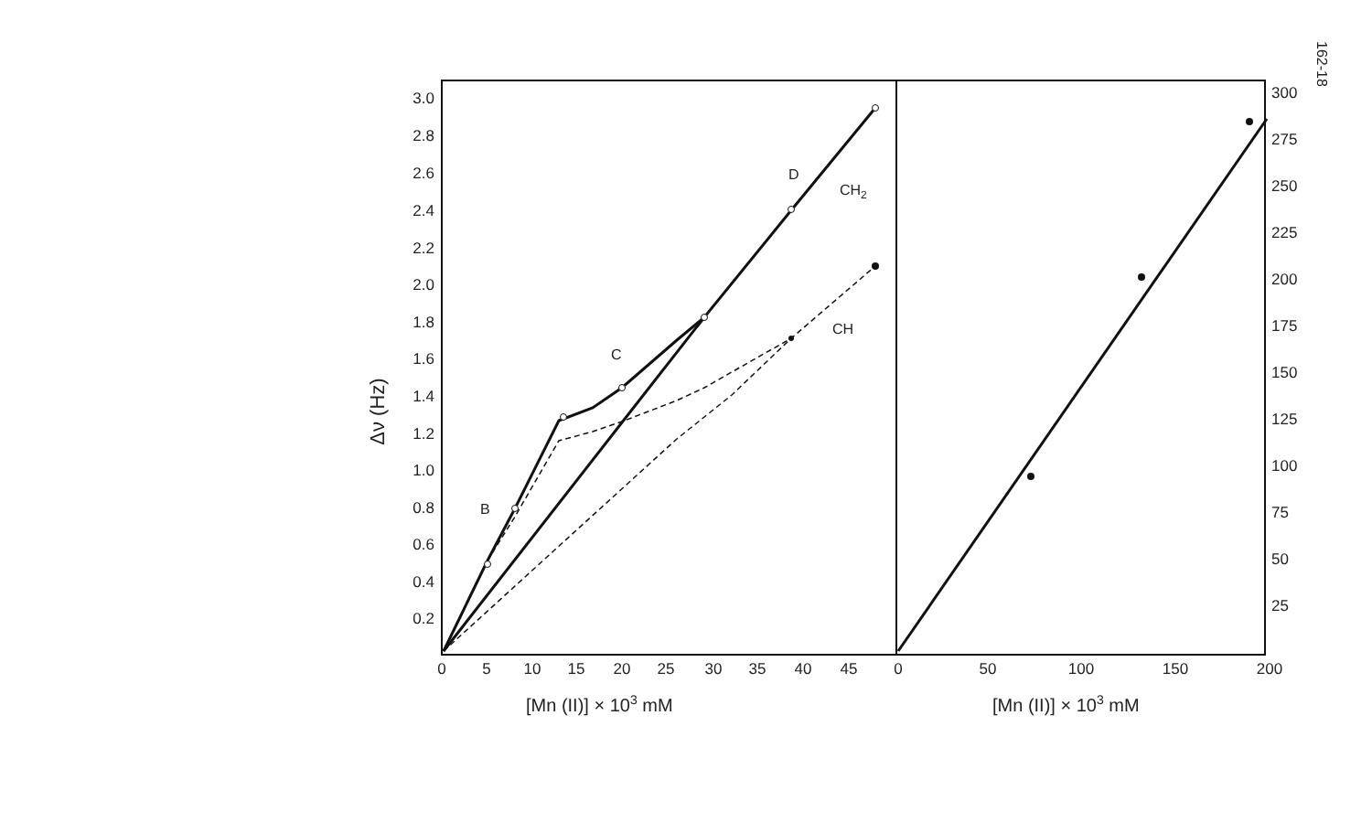162-18
3.0
2.8
2.6
2.4
2.2
2.0
1.8
1.6
1.4
1.2
1.0
0.8
0.6
0.4
0.2
Δν (Hz)
0
5
10
15
20
25
30
35
40
45
0
50
100
150
200
[Mn (II)] × 103 mM
[Mn (II)] × 103 mM
300
275
250
225
200
175
150
125
100
75
50
25
B
C
D
CH2
CH